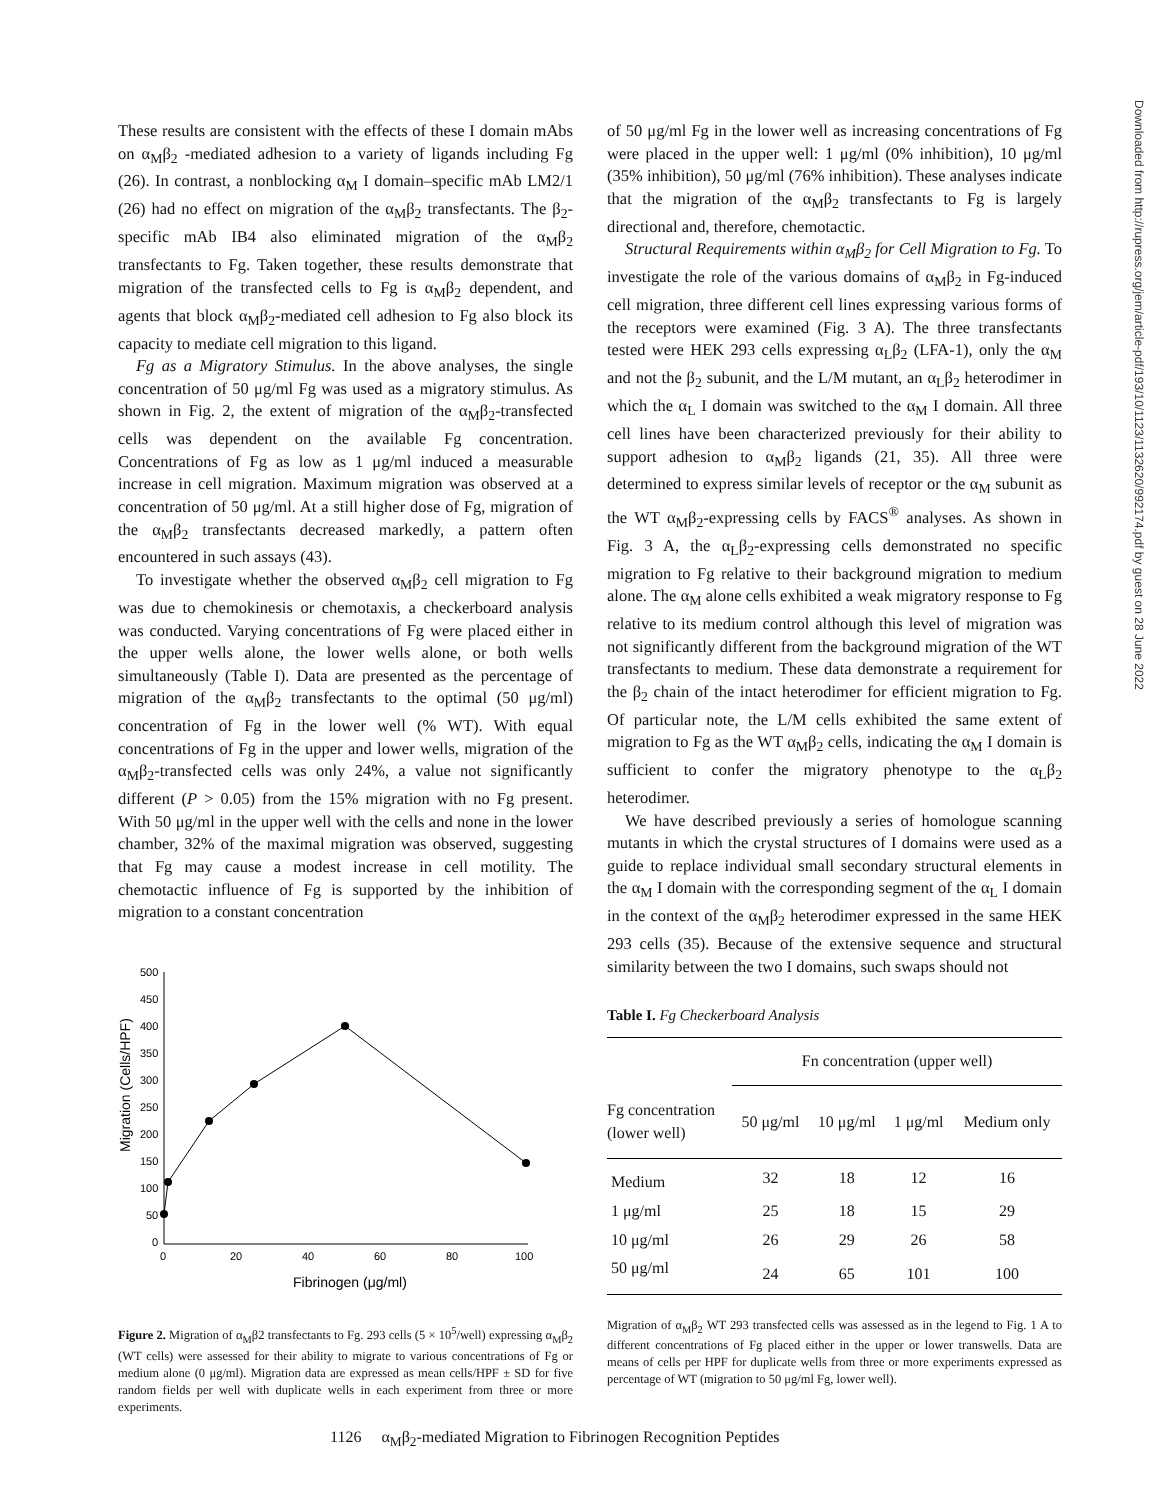These results are consistent with the effects of these I domain mAbs on α<sub>M</sub>β<sub>2</sub> -mediated adhesion to a variety of ligands including Fg (26). In contrast, a nonblocking α<sub>M</sub> I domain–specific mAb LM2/1 (26) had no effect on migration of the α<sub>M</sub>β<sub>2</sub> transfectants. The β<sub>2</sub>-specific mAb IB4 also eliminated migration of the α<sub>M</sub>β<sub>2</sub> transfectants to Fg. Taken together, these results demonstrate that migration of the transfected cells to Fg is α<sub>M</sub>β<sub>2</sub> dependent, and agents that block α<sub>M</sub>β<sub>2</sub>-mediated cell adhesion to Fg also block its capacity to mediate cell migration to this ligand.
Fg as a Migratory Stimulus. In the above analyses, the single concentration of 50 μg/ml Fg was used as a migratory stimulus. As shown in Fig. 2, the extent of migration of the α<sub>M</sub>β<sub>2</sub>-transfected cells was dependent on the available Fg concentration. Concentrations of Fg as low as 1 μg/ml induced a measurable increase in cell migration. Maximum migration was observed at a concentration of 50 μg/ml. At a still higher dose of Fg, migration of the α<sub>M</sub>β<sub>2</sub> transfectants decreased markedly, a pattern often encountered in such assays (43).
To investigate whether the observed α<sub>M</sub>β<sub>2</sub> cell migration to Fg was due to chemokinesis or chemotaxis, a checkerboard analysis was conducted. Varying concentrations of Fg were placed either in the upper wells alone, the lower wells alone, or both wells simultaneously (Table I). Data are presented as the percentage of migration of the α<sub>M</sub>β<sub>2</sub> transfectants to the optimal (50 μg/ml) concentration of Fg in the lower well (% WT). With equal concentrations of Fg in the upper and lower wells, migration of the α<sub>M</sub>β<sub>2</sub>-transfected cells was only 24%, a value not significantly different (P > 0.05) from the 15% migration with no Fg present. With 50 μg/ml in the upper well with the cells and none in the lower chamber, 32% of the maximal migration was observed, suggesting that Fg may cause a modest increase in cell motility. The chemotactic influence of Fg is supported by the inhibition of migration to a constant concentration
Migration (Cells/HPF)
500
450
400
350
300
250
200
150
100
50
0
0
20
40
60
80
100
Fibrinogen (μg/ml)
Figure 2. Migration of α<sub>M</sub>β2 transfectants to Fg. 293 cells (5 × 10<sup>5</sup>/well) expressing α<sub>M</sub>β<sub>2</sub> (WT cells) were assessed for their ability to migrate to various concentrations of Fg or medium alone (0 μg/ml). Migration data are expressed as mean cells/HPF ± SD for five random fields per well with duplicate wells in each experiment from three or more experiments.
of 50 μg/ml Fg in the lower well as increasing concentrations of Fg were placed in the upper well: 1 μg/ml (0% inhibition), 10 μg/ml (35% inhibition), 50 μg/ml (76% inhibition). These analyses indicate that the migration of the α<sub>M</sub>β<sub>2</sub> transfectants to Fg is largely directional and, therefore, chemotactic.
Structural Requirements within α<sub>M</sub>β<sub>2</sub> for Cell Migration to Fg. To investigate the role of the various domains of α<sub>M</sub>β<sub>2</sub> in Fg-induced cell migration, three different cell lines expressing various forms of the receptors were examined (Fig. 3 A). The three transfectants tested were HEK 293 cells expressing α<sub>L</sub>β<sub>2</sub> (LFA-1), only the α<sub>M</sub> and not the β<sub>2</sub> subunit, and the L/M mutant, an α<sub>L</sub>β<sub>2</sub> heterodimer in which the α<sub>L</sub> I domain was switched to the α<sub>M</sub> I domain. All three cell lines have been characterized previously for their ability to support adhesion to α<sub>M</sub>β<sub>2</sub> ligands (21, 35). All three were determined to express similar levels of receptor or the α<sub>M</sub> subunit as the WT α<sub>M</sub>β<sub>2</sub>-expressing cells by FACS<sup>®</sup> analyses. As shown in Fig. 3 A, the α<sub>L</sub>β<sub>2</sub>-expressing cells demonstrated no specific migration to Fg relative to their background migration to medium alone. The α<sub>M</sub> alone cells exhibited a weak migratory response to Fg relative to its medium control although this level of migration was not significantly different from the background migration of the WT transfectants to medium. These data demonstrate a requirement for the β<sub>2</sub> chain of the intact heterodimer for efficient migration to Fg. Of particular note, the L/M cells exhibited the same extent of migration to Fg as the WT α<sub>M</sub>β<sub>2</sub> cells, indicating the α<sub>M</sub> I domain is sufficient to confer the migratory phenotype to the α<sub>L</sub>β<sub>2</sub> heterodimer.
We have described previously a series of homologue scanning mutants in which the crystal structures of I domains were used as a guide to replace individual small secondary structural elements in the α<sub>M</sub> I domain with the corresponding segment of the α<sub>L</sub> I domain in the context of the α<sub>M</sub>β<sub>2</sub> heterodimer expressed in the same HEK 293 cells (35). Because of the extensive sequence and structural similarity between the two I domains, such swaps should not
Table I. Fg Checkerboard Analysis
| | Fn concentration (upper well) | | | |
| --- | --- | --- | --- | --- |
| Fg concentration (lower well) | 50 μg/ml | 10 μg/ml | 1 μg/ml | Medium only |
| Medium | 32 | 18 | 12 | 16 |
| 1 μg/ml | 25 | 18 | 15 | 29 |
| 10 μg/ml | 26 | 29 | 26 | 58 |
| 50 μg/ml | 24 | 65 | 101 | 100 |
Migration of α<sub>M</sub>β<sub>2</sub> WT 293 transfected cells was assessed as in the legend to Fig. 1 A to different concentrations of Fg placed either in the upper or lower transwells. Data are means of cells per HPF for duplicate wells from three or more experiments expressed as percentage of WT (migration to 50 μg/ml Fg, lower well).
1126 α<sub>M</sub>β<sub>2</sub>-mediated Migration to Fibrinogen Recognition Peptides
Downloaded from http://rupress.org/jem/article-pdf/193/10/1123/1132620/992174.pdf by guest on 28 June 2022